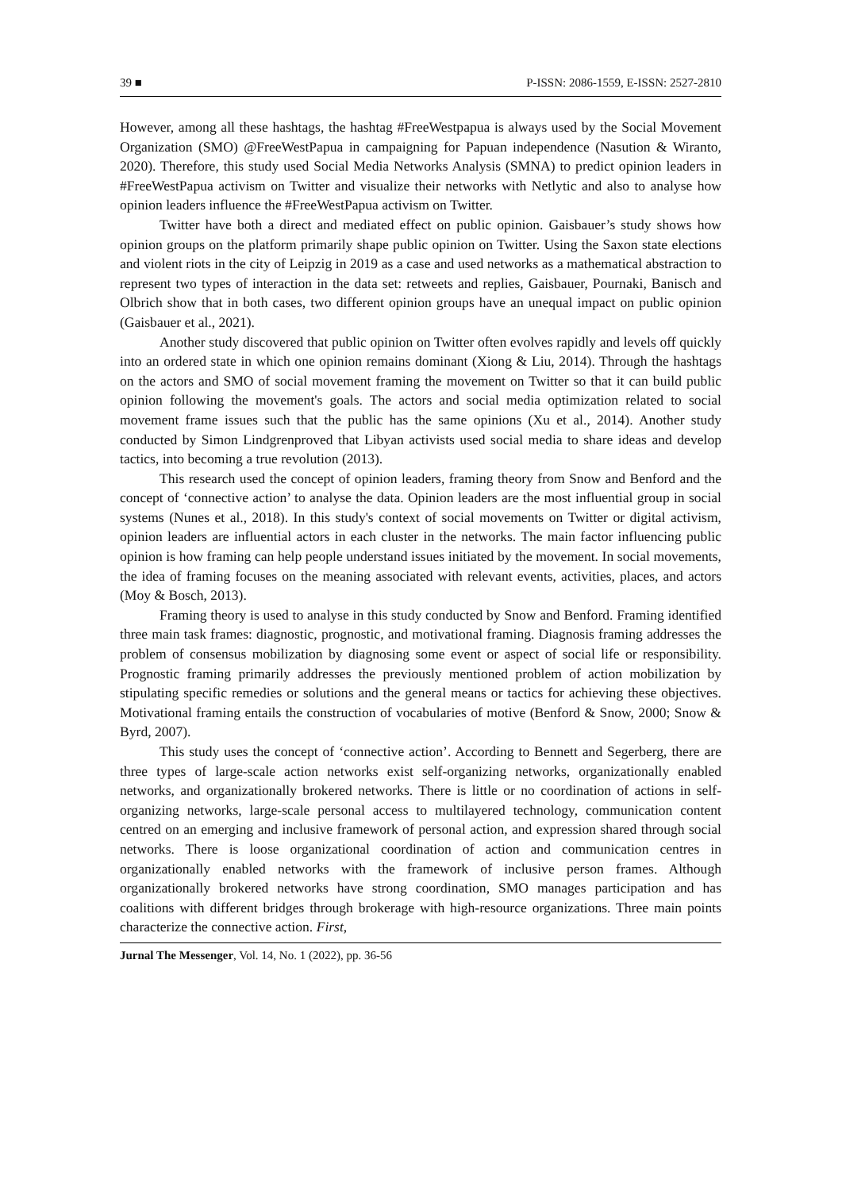39 ■ P-ISSN: 2086-1559, E-ISSN: 2527-2810
However, among all these hashtags, the hashtag #FreeWestpapua is always used by the Social Movement Organization (SMO) @FreeWestPapua in campaigning for Papuan independence (Nasution & Wiranto, 2020). Therefore, this study used Social Media Networks Analysis (SMNA) to predict opinion leaders in #FreeWestPapua activism on Twitter and visualize their networks with Netlytic and also to analyse how opinion leaders influence the #FreeWestPapua activism on Twitter.
Twitter have both a direct and mediated effect on public opinion. Gaisbauer’s study shows how opinion groups on the platform primarily shape public opinion on Twitter. Using the Saxon state elections and violent riots in the city of Leipzig in 2019 as a case and used networks as a mathematical abstraction to represent two types of interaction in the data set: retweets and replies, Gaisbauer, Pournaki, Banisch and Olbrich show that in both cases, two different opinion groups have an unequal impact on public opinion (Gaisbauer et al., 2021).
Another study discovered that public opinion on Twitter often evolves rapidly and levels off quickly into an ordered state in which one opinion remains dominant (Xiong & Liu, 2014). Through the hashtags on the actors and SMO of social movement framing the movement on Twitter so that it can build public opinion following the movement's goals. The actors and social media optimization related to social movement frame issues such that the public has the same opinions (Xu et al., 2014). Another study conducted by Simon Lindgrenproved that Libyan activists used social media to share ideas and develop tactics, into becoming a true revolution (2013).
This research used the concept of opinion leaders, framing theory from Snow and Benford and the concept of ‘connective action’ to analyse the data. Opinion leaders are the most influential group in social systems (Nunes et al., 2018). In this study's context of social movements on Twitter or digital activism, opinion leaders are influential actors in each cluster in the networks. The main factor influencing public opinion is how framing can help people understand issues initiated by the movement. In social movements, the idea of framing focuses on the meaning associated with relevant events, activities, places, and actors (Moy & Bosch, 2013).
Framing theory is used to analyse in this study conducted by Snow and Benford. Framing identified three main task frames: diagnostic, prognostic, and motivational framing. Diagnosis framing addresses the problem of consensus mobilization by diagnosing some event or aspect of social life or responsibility. Prognostic framing primarily addresses the previously mentioned problem of action mobilization by stipulating specific remedies or solutions and the general means or tactics for achieving these objectives. Motivational framing entails the construction of vocabularies of motive (Benford & Snow, 2000; Snow & Byrd, 2007).
This study uses the concept of ‘connective action’. According to Bennett and Segerberg, there are three types of large-scale action networks exist self-organizing networks, organizationally enabled networks, and organizationally brokered networks. There is little or no coordination of actions in self-organizing networks, large-scale personal access to multilayered technology, communication content centred on an emerging and inclusive framework of personal action, and expression shared through social networks. There is loose organizational coordination of action and communication centres in organizationally enabled networks with the framework of inclusive person frames. Although organizationally brokered networks have strong coordination, SMO manages participation and has coalitions with different bridges through brokerage with high-resource organizations. Three main points characterize the connective action. First,
Jurnal The Messenger, Vol. 14, No. 1 (2022), pp. 36-56